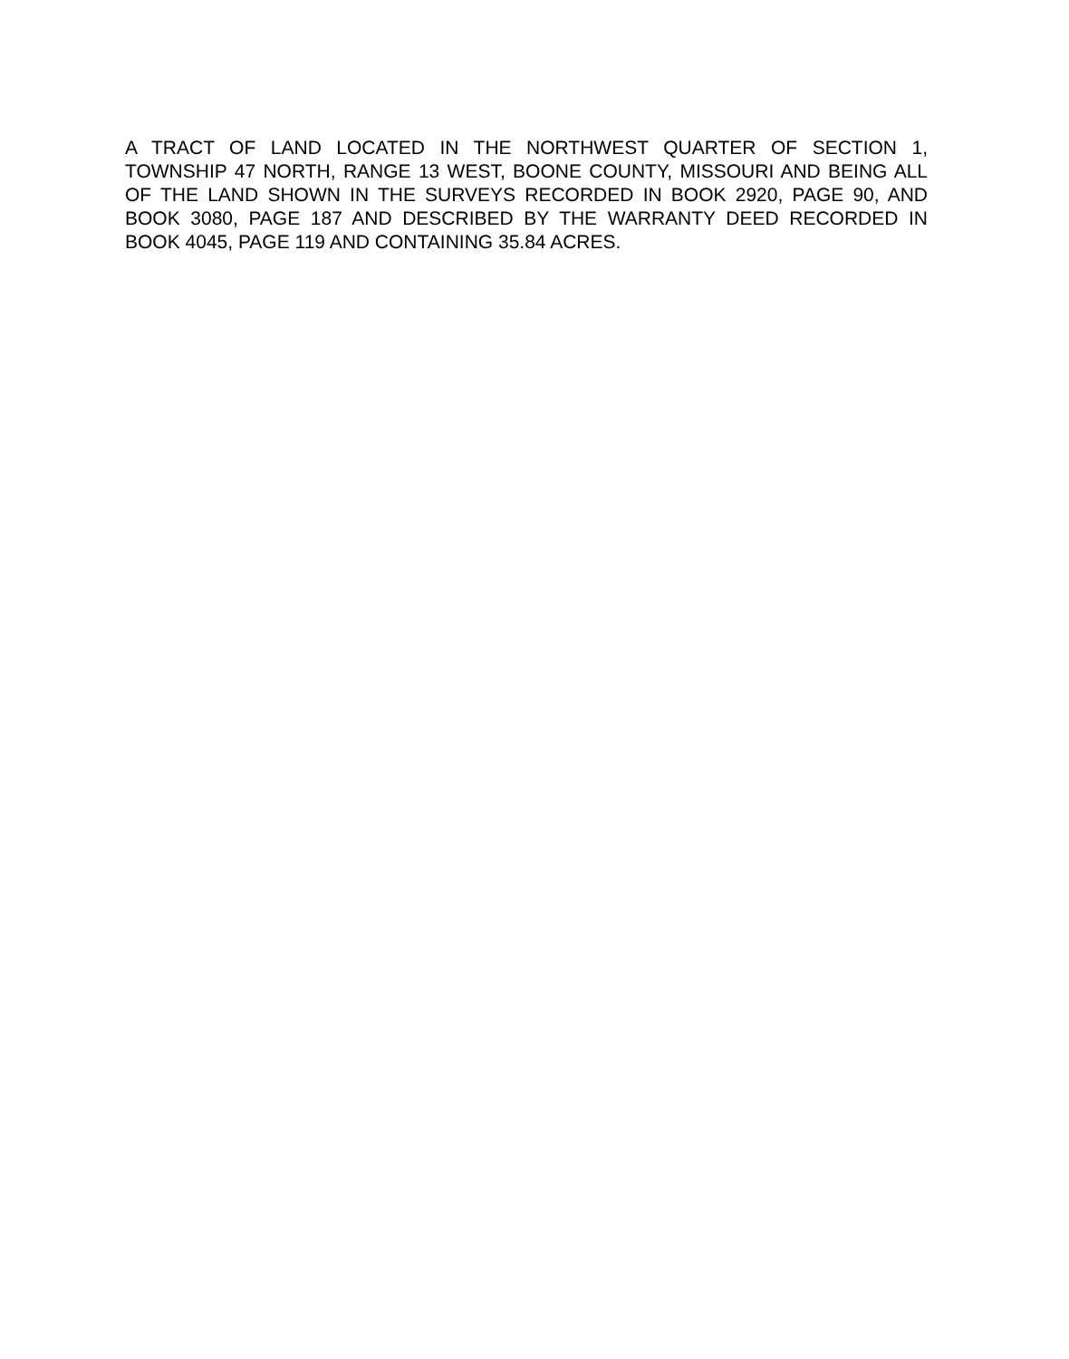A TRACT OF LAND LOCATED IN THE NORTHWEST QUARTER OF SECTION 1, TOWNSHIP 47 NORTH, RANGE 13 WEST, BOONE COUNTY, MISSOURI AND BEING ALL OF THE LAND SHOWN IN THE SURVEYS RECORDED IN BOOK 2920, PAGE 90, AND BOOK 3080, PAGE 187 AND DESCRIBED BY THE WARRANTY DEED RECORDED IN BOOK 4045, PAGE 119 AND CONTAINING 35.84 ACRES.